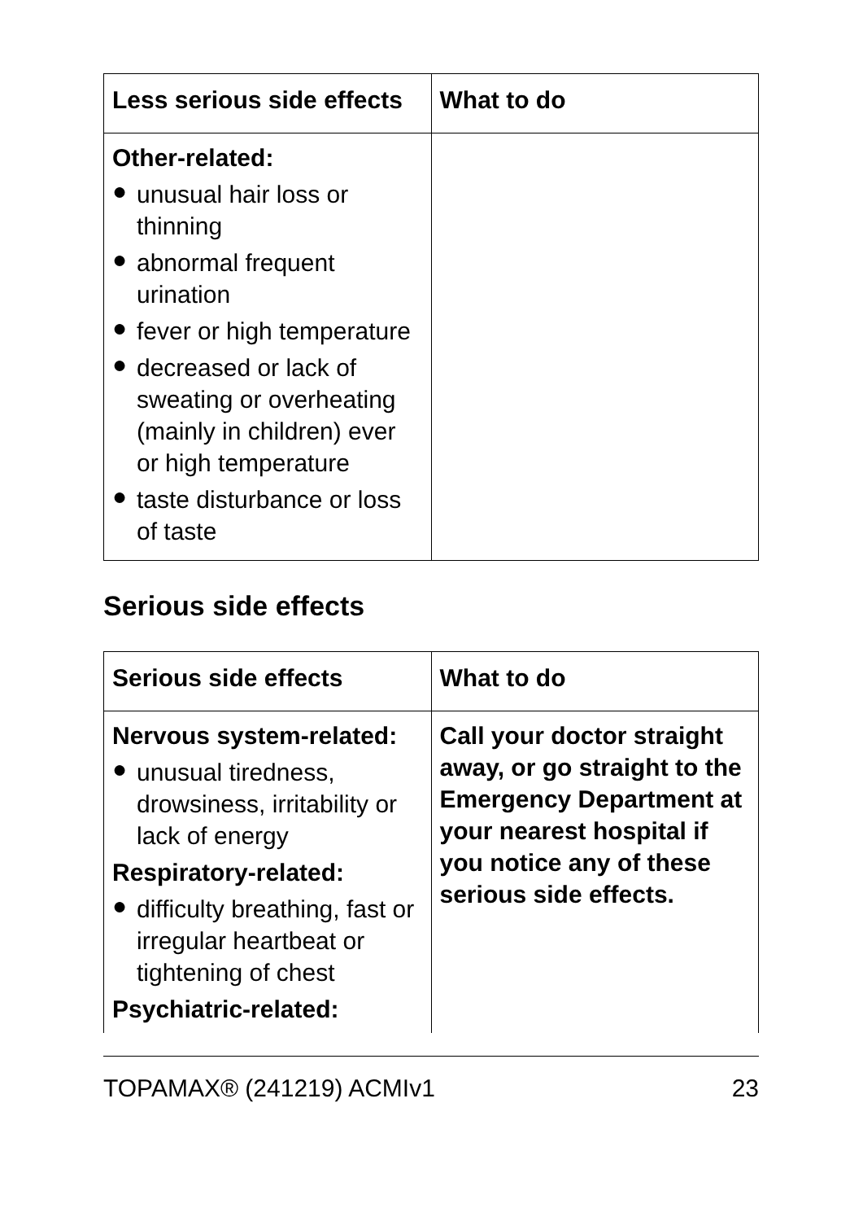| Less serious side effects | What to do |
| --- | --- |
| Other-related: ● unusual hair loss or thinning ● abnormal frequent urination ● fever or high temperature ● decreased or lack of sweating or overheating (mainly in children) ever or high temperature ● taste disturbance or loss of taste | |
Serious side effects
| Serious side effects | What to do |
| --- | --- |
| Nervous system-related: ● unusual tiredness, drowsiness, irritability or lack of energy Respiratory-related: ● difficulty breathing, fast or irregular heartbeat or tightening of chest Psychiatric-related: | Call your doctor straight away, or go straight to the Emergency Department at your nearest hospital if you notice any of these serious side effects. |
TOPAMAX® (241219) ACMIv1 23